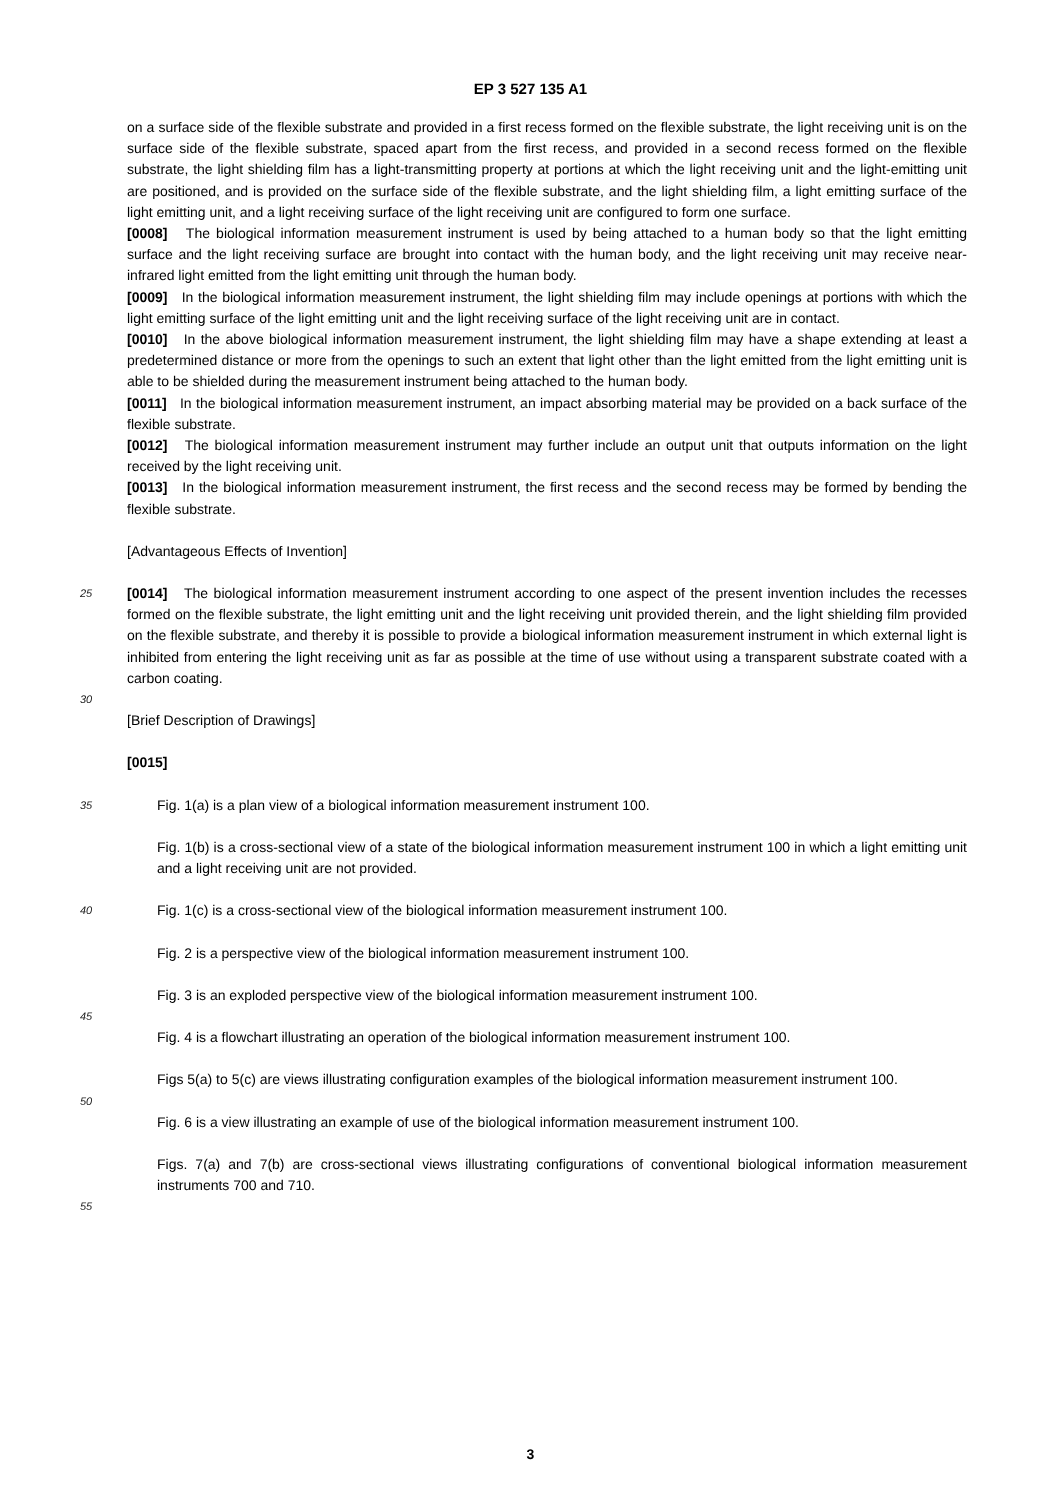EP 3 527 135 A1
on a surface side of the flexible substrate and provided in a first recess formed on the flexible substrate, the light receiving unit is on the surface side of the flexible substrate, spaced apart from the first recess, and provided in a second recess formed on the flexible substrate, the light shielding film has a light-transmitting property at portions at which the light receiving unit and the light-emitting unit are positioned, and is provided on the surface side of the flexible substrate, and the light shielding film, a light emitting surface of the light emitting unit, and a light receiving surface of the light receiving unit are configured to form one surface.
[0008] The biological information measurement instrument is used by being attached to a human body so that the light emitting surface and the light receiving surface are brought into contact with the human body, and the light receiving unit may receive near-infrared light emitted from the light emitting unit through the human body.
[0009] In the biological information measurement instrument, the light shielding film may include openings at portions with which the light emitting surface of the light emitting unit and the light receiving surface of the light receiving unit are in contact.
[0010] In the above biological information measurement instrument, the light shielding film may have a shape extending at least a predetermined distance or more from the openings to such an extent that light other than the light emitted from the light emitting unit is able to be shielded during the measurement instrument being attached to the human body.
[0011] In the biological information measurement instrument, an impact absorbing material may be provided on a back surface of the flexible substrate.
[0012] The biological information measurement instrument may further include an output unit that outputs information on the light received by the light receiving unit.
[0013] In the biological information measurement instrument, the first recess and the second recess may be formed by bending the flexible substrate.
[Advantageous Effects of Invention]
25
[0014] The biological information measurement instrument according to one aspect of the present invention includes the recesses formed on the flexible substrate, the light emitting unit and the light receiving unit provided therein, and the light shielding film provided on the flexible substrate, and thereby it is possible to provide a biological information measurement instrument in which external light is inhibited from entering the light receiving unit as far as possible at the time of use without using a transparent substrate coated with a carbon coating.
30
[Brief Description of Drawings]
[0015]
35
Fig. 1(a) is a plan view of a biological information measurement instrument 100.
Fig. 1(b) is a cross-sectional view of a state of the biological information measurement instrument 100 in which a light emitting unit and a light receiving unit are not provided.
40
Fig. 1(c) is a cross-sectional view of the biological information measurement instrument 100.
Fig. 2 is a perspective view of the biological information measurement instrument 100.
Fig. 3 is an exploded perspective view of the biological information measurement instrument 100.
45
Fig. 4 is a flowchart illustrating an operation of the biological information measurement instrument 100.
Figs 5(a) to 5(c) are views illustrating configuration examples of the biological information measurement instrument 100.
50
Fig. 6 is a view illustrating an example of use of the biological information measurement instrument 100.
Figs. 7(a) and 7(b) are cross-sectional views illustrating configurations of conventional biological information measurement instruments 700 and 710.
55
3